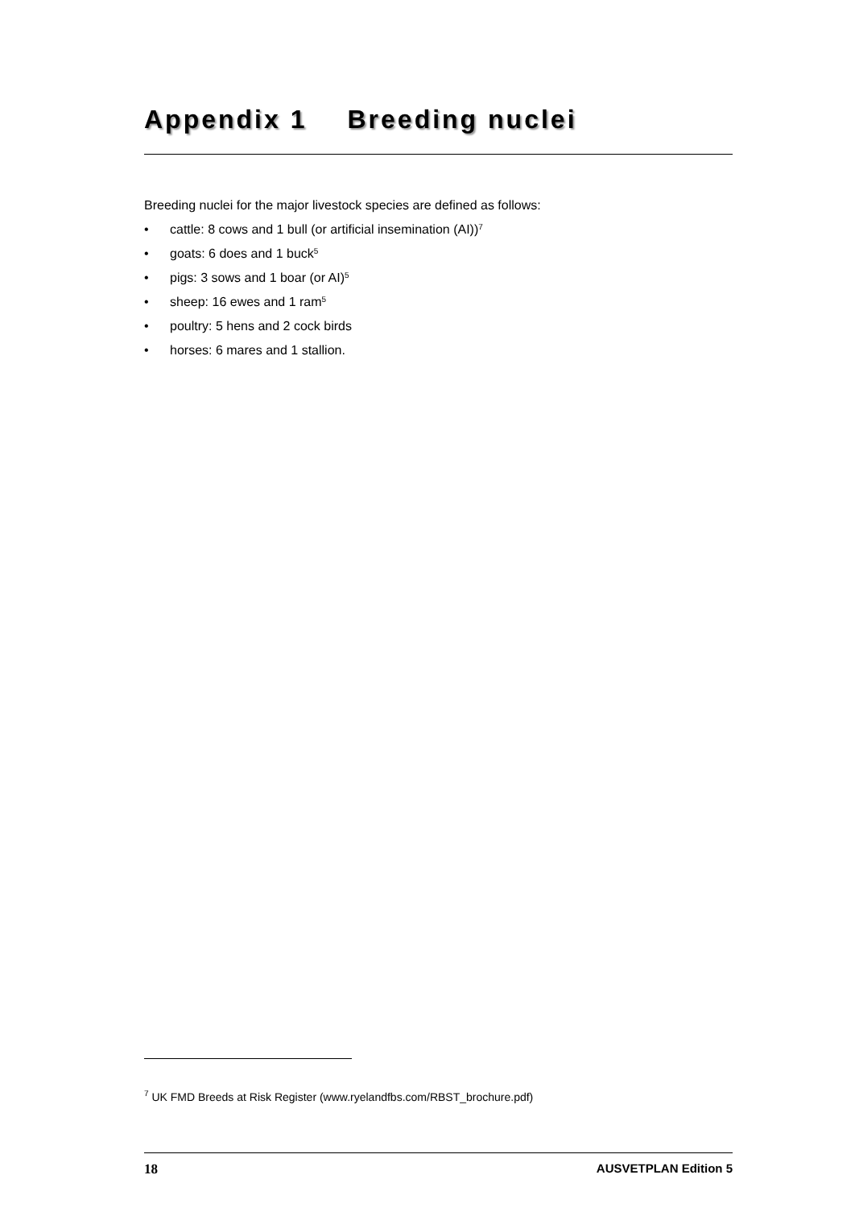Appendix 1 Breeding nuclei
Breeding nuclei for the major livestock species are defined as follows:
• cattle: 8 cows and 1 bull (or artificial insemination (AI))<sup>7</sup>
• goats: 6 does and 1 buck<sup>5</sup>
• pigs: 3 sows and 1 boar (or AI)<sup>5</sup>
• sheep: 16 ewes and 1 ram<sup>5</sup>
• poultry: 5 hens and 2 cock birds
• horses: 6 mares and 1 stallion.
<sup>7</sup> UK FMD Breeds at Risk Register (www.ryelandfbs.com/RBST_brochure.pdf)
18 AUSVETPLAN Edition 5